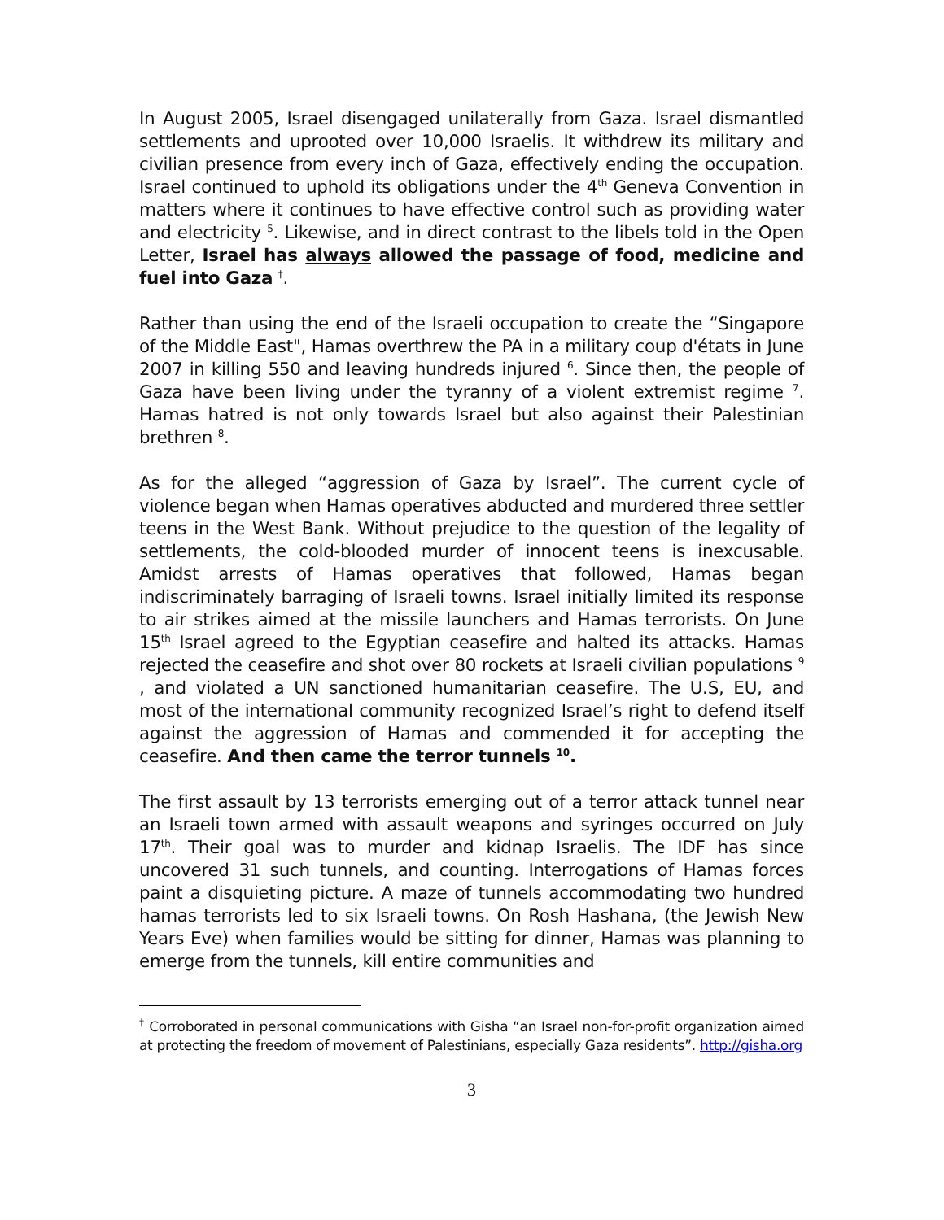In August 2005, Israel disengaged unilaterally from Gaza. Israel dismantled settlements and uprooted over 10,000 Israelis. It withdrew its military and civilian presence from every inch of Gaza, effectively ending the occupation. Israel continued to uphold its obligations under the 4<sup>th</sup> Geneva Convention in matters where it continues to have effective control such as providing water and electricity <sup>5</sup>. Likewise, and in direct contrast to the libels told in the Open Letter, Israel has always allowed the passage of food, medicine and fuel into Gaza <sup>†</sup>.
Rather than using the end of the Israeli occupation to create the “Singapore of the Middle East", Hamas overthrew the PA in a military coup d'états in June 2007 in killing 550 and leaving hundreds injured <sup>6</sup>. Since then, the people of Gaza have been living under the tyranny of a violent extremist regime <sup>7</sup>. Hamas hatred is not only towards Israel but also against their Palestinian brethren <sup>8</sup>.
As for the alleged “aggression of Gaza by Israel”. The current cycle of violence began when Hamas operatives abducted and murdered three settler teens in the West Bank. Without prejudice to the question of the legality of settlements, the cold-blooded murder of innocent teens is inexcusable. Amidst arrests of Hamas operatives that followed, Hamas began indiscriminately barraging of Israeli towns. Israel initially limited its response to air strikes aimed at the missile launchers and Hamas terrorists. On June 15<sup>th</sup> Israel agreed to the Egyptian ceasefire and halted its attacks. Hamas rejected the ceasefire and shot over 80 rockets at Israeli civilian populations <sup>9</sup> , and violated a UN sanctioned humanitarian ceasefire. The U.S, EU, and most of the international community recognized Israel’s right to defend itself against the aggression of Hamas and commended it for accepting the ceasefire. And then came the terror tunnels <sup>10</sup>.
The first assault by 13 terrorists emerging out of a terror attack tunnel near an Israeli town armed with assault weapons and syringes occurred on July 17<sup>th</sup>. Their goal was to murder and kidnap Israelis. The IDF has since uncovered 31 such tunnels, and counting. Interrogations of Hamas forces paint a disquieting picture. A maze of tunnels accommodating two hundred hamas terrorists led to six Israeli towns. On Rosh Hashana, (the Jewish New Years Eve) when families would be sitting for dinner, Hamas was planning to emerge from the tunnels, kill entire communities and
<sup>†</sup> Corroborated in personal communications with Gisha “an Israel non-for-profit organization aimed at protecting the freedom of movement of Palestinians, especially Gaza residents”. http://gisha.org
3